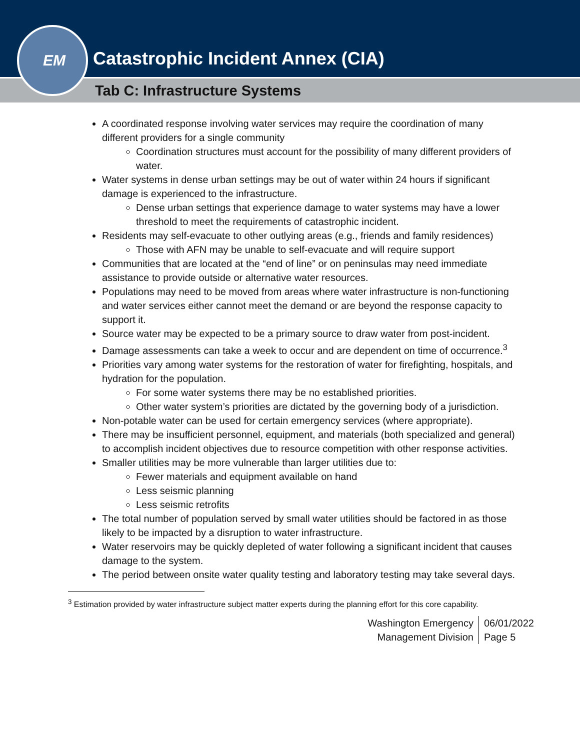Catastrophic Incident Annex (CIA)
Tab C: Infrastructure Systems
EM
A coordinated response involving water services may require the coordination of many different providers for a single community
Coordination structures must account for the possibility of many different providers of water.
Water systems in dense urban settings may be out of water within 24 hours if significant damage is experienced to the infrastructure.
Dense urban settings that experience damage to water systems may have a lower threshold to meet the requirements of catastrophic incident.
Residents may self-evacuate to other outlying areas (e.g., friends and family residences)
Those with AFN may be unable to self-evacuate and will require support
Communities that are located at the “end of line” or on peninsulas may need immediate assistance to provide outside or alternative water resources.
Populations may need to be moved from areas where water infrastructure is non-functioning and water services either cannot meet the demand or are beyond the response capacity to support it.
Source water may be expected to be a primary source to draw water from post-incident.
Damage assessments can take a week to occur and are dependent on time of occurrence.<sup>3</sup>
Priorities vary among water systems for the restoration of water for firefighting, hospitals, and hydration for the population.
For some water systems there may be no established priorities.
Other water system’s priorities are dictated by the governing body of a jurisdiction.
Non-potable water can be used for certain emergency services (where appropriate).
There may be insufficient personnel, equipment, and materials (both specialized and general) to accomplish incident objectives due to resource competition with other response activities.
Smaller utilities may be more vulnerable than larger utilities due to:
Fewer materials and equipment available on hand
Less seismic planning
Less seismic retrofits
The total number of population served by small water utilities should be factored in as those likely to be impacted by a disruption to water infrastructure.
Water reservoirs may be quickly depleted of water following a significant incident that causes damage to the system.
The period between onsite water quality testing and laboratory testing may take several days.
<sup>3</sup> Estimation provided by water infrastructure subject matter experts during the planning effort for this core capability.
Washington Emergency
Management Division
06/01/2022
Page 5